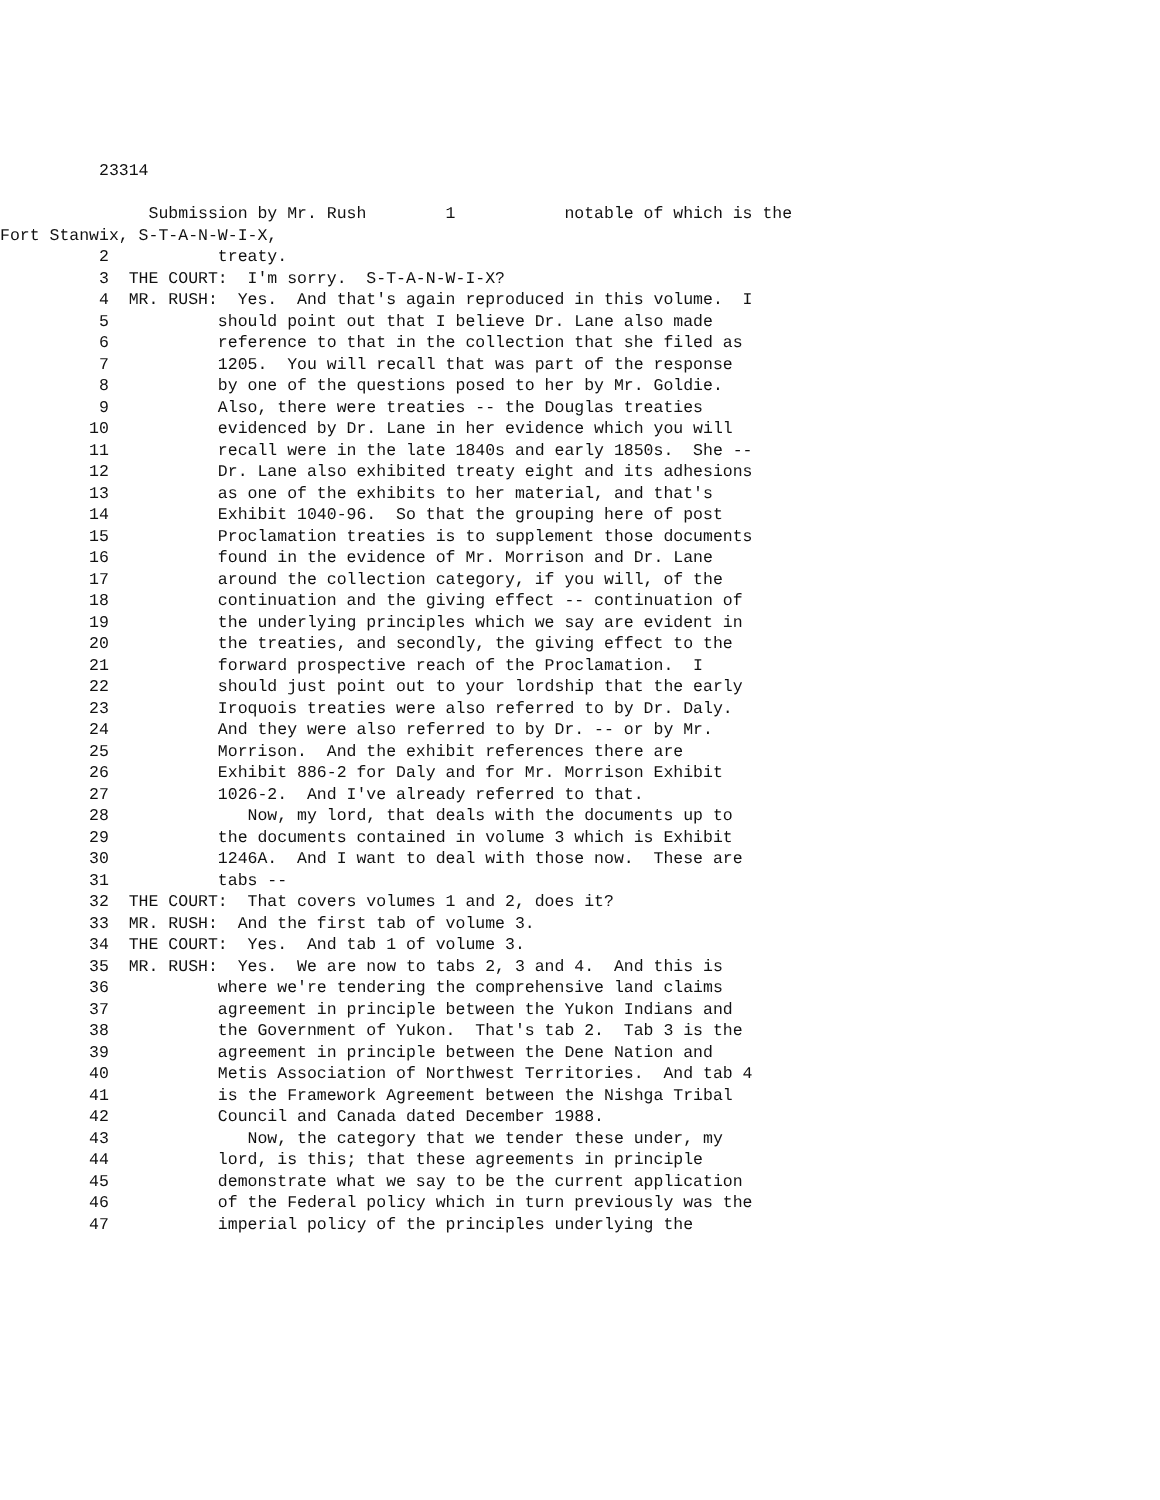23314
Submission by Mr. Rush 1 notable of which is the
Fort Stanwix, S-T-A-N-W-I-X,
2 treaty.
3 THE COURT: I'm sorry. S-T-A-N-W-I-X?
4 MR. RUSH: Yes. And that's again reproduced in this volume. I
5 should point out that I believe Dr. Lane also made
6 reference to that in the collection that she filed as
7 1205. You will recall that was part of the response
8 by one of the questions posed to her by Mr. Goldie.
9 Also, there were treaties -- the Douglas treaties
10 evidenced by Dr. Lane in her evidence which you will
11 recall were in the late 1840s and early 1850s. She --
12 Dr. Lane also exhibited treaty eight and its adhesions
13 as one of the exhibits to her material, and that's
14 Exhibit 1040-96. So that the grouping here of post
15 Proclamation treaties is to supplement those documents
16 found in the evidence of Mr. Morrison and Dr. Lane
17 around the collection category, if you will, of the
18 continuation and the giving effect -- continuation of
19 the underlying principles which we say are evident in
20 the treaties, and secondly, the giving effect to the
21 forward prospective reach of the Proclamation. I
22 should just point out to your lordship that the early
23 Iroquois treaties were also referred to by Dr. Daly.
24 And they were also referred to by Dr. -- or by Mr.
25 Morrison. And the exhibit references there are
26 Exhibit 886-2 for Daly and for Mr. Morrison Exhibit
27 1026-2. And I've already referred to that.
28 Now, my lord, that deals with the documents up to
29 the documents contained in volume 3 which is Exhibit
30 1246A. And I want to deal with those now. These are
31 tabs --
32 THE COURT: That covers volumes 1 and 2, does it?
33 MR. RUSH: And the first tab of volume 3.
34 THE COURT: Yes. And tab 1 of volume 3.
35 MR. RUSH: Yes. We are now to tabs 2, 3 and 4. And this is
36 where we're tendering the comprehensive land claims
37 agreement in principle between the Yukon Indians and
38 the Government of Yukon. That's tab 2. Tab 3 is the
39 agreement in principle between the Dene Nation and
40 Metis Association of Northwest Territories. And tab 4
41 is the Framework Agreement between the Nishga Tribal
42 Council and Canada dated December 1988.
43 Now, the category that we tender these under, my
44 lord, is this; that these agreements in principle
45 demonstrate what we say to be the current application
46 of the Federal policy which in turn previously was the
47 imperial policy of the principles underlying the